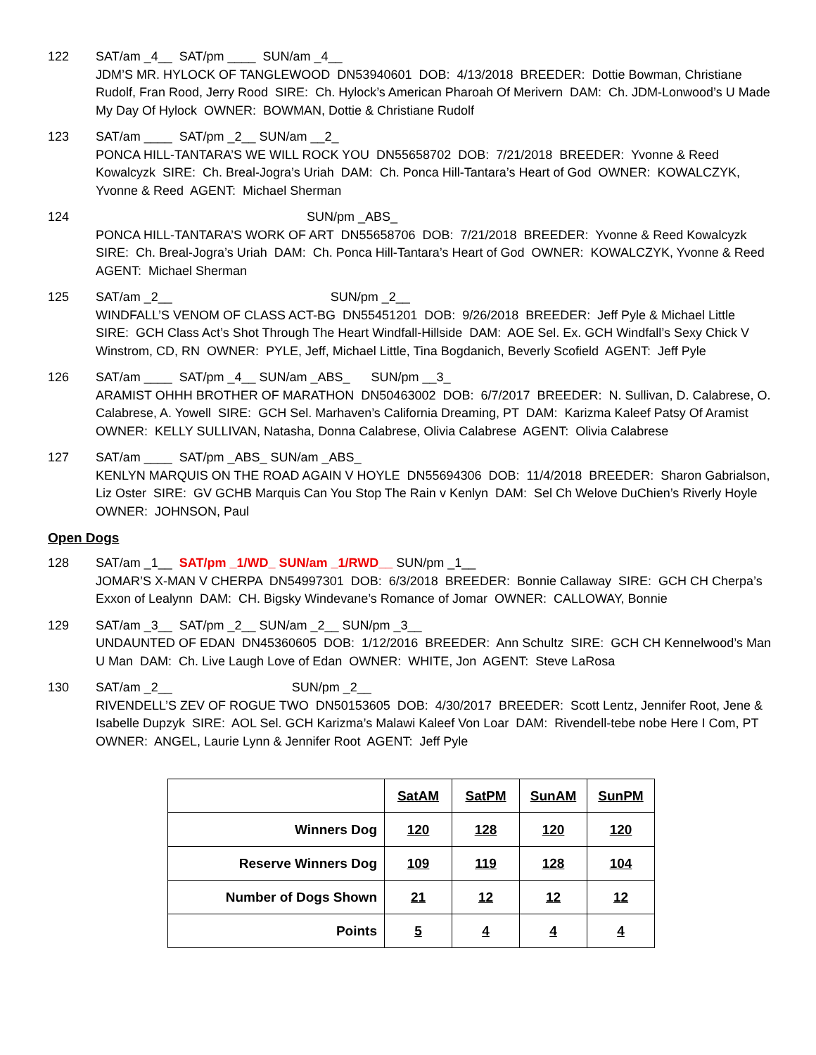122 SAT/am _4__ SAT/pm ____ SUN/am _4__ JDM’S MR. HYLOCK OF TANGLEWOOD DN53940601 DOB: 4/13/2018 BREEDER: Dottie Bowman, Christiane Rudolf, Fran Rood, Jerry Rood SIRE: Ch. Hylock’s American Pharoah Of Merivern DAM: Ch. JDM-Lonwood’s U Made My Day Of Hylock OWNER: BOWMAN, Dottie & Christiane Rudolf
123 SAT/am ____ SAT/pm _2__ SUN/am __2_ PONCA HILL-TANTARA’S WE WILL ROCK YOU DN55658702 DOB: 7/21/2018 BREEDER: Yvonne & Reed Kowalcyzk SIRE: Ch. Breal-Jogra’s Uriah DAM: Ch. Ponca Hill-Tantara’s Heart of God OWNER: KOWALCZYK, Yvonne & Reed AGENT: Michael Sherman
124 SUN/pm _ABS_ PONCA HILL-TANTARA’S WORK OF ART DN55658706 DOB: 7/21/2018 BREEDER: Yvonne & Reed Kowalcyzk SIRE: Ch. Breal-Jogra’s Uriah DAM: Ch. Ponca Hill-Tantara’s Heart of God OWNER: KOWALCZYK, Yvonne & Reed AGENT: Michael Sherman
125 SAT/am _2__ SUN/pm _2__ WINDFALL’S VENOM OF CLASS ACT-BG DN55451201 DOB: 9/26/2018 BREEDER: Jeff Pyle & Michael Little SIRE: GCH Class Act’s Shot Through The Heart Windfall-Hillside DAM: AOE Sel. Ex. GCH Windfall’s Sexy Chick V Winstrom, CD, RN OWNER: PYLE, Jeff, Michael Little, Tina Bogdanich, Beverly Scofield AGENT: Jeff Pyle
126 SAT/am ____ SAT/pm _4__ SUN/am _ABS_ SUN/pm __3_ ARAMIST OHHH BROTHER OF MARATHON DN50463002 DOB: 6/7/2017 BREEDER: N. Sullivan, D. Calabrese, O. Calabrese, A. Yowell SIRE: GCH Sel. Marhaven’s California Dreaming, PT DAM: Karizma Kaleef Patsy Of Aramist OWNER: KELLY SULLIVAN, Natasha, Donna Calabrese, Olivia Calabrese AGENT: Olivia Calabrese
127 SAT/am ____ SAT/pm _ABS_ SUN/am _ABS_ KENLYN MARQUIS ON THE ROAD AGAIN V HOYLE DN55694306 DOB: 11/4/2018 BREEDER: Sharon Gabrialson, Liz Oster SIRE: GV GCHB Marquis Can You Stop The Rain v Kenlyn DAM: Sel Ch Welove DuChien’s Riverly Hoyle OWNER: JOHNSON, Paul
Open Dogs
128 SAT/am _1__ SAT/pm _1/WD_ SUN/am _1/RWD__ SUN/pm _1__ JOMAR’S X-MAN V CHERPA DN54997301 DOB: 6/3/2018 BREEDER: Bonnie Callaway SIRE: GCH CH Cherpa’s Exxon of Lealynn DAM: CH. Bigsky Windevane’s Romance of Jomar OWNER: CALLOWAY, Bonnie
129 SAT/am _3__ SAT/pm _2__ SUN/am _2__ SUN/pm _3__ UNDAUNTED OF EDAN DN45360605 DOB: 1/12/2016 BREEDER: Ann Schultz SIRE: GCH CH Kennelwood’s Man U Man DAM: Ch. Live Laugh Love of Edan OWNER: WHITE, Jon AGENT: Steve LaRosa
130 SAT/am _2__ SUN/pm _2__ RIVENDELL’S ZEV OF ROGUE TWO DN50153605 DOB: 4/30/2017 BREEDER: Scott Lentz, Jennifer Root, Jene & Isabelle Dupzyk SIRE: AOL Sel. GCH Karizma’s Malawi Kaleef Von Loar DAM: Rivendell-tebe nobe Here I Com, PT OWNER: ANGEL, Laurie Lynn & Jennifer Root AGENT: Jeff Pyle
| | SatAM | SatPM | SunAM | SunPM |
| Winners Dog | 120 | 128 | 120 | 120 |
| Reserve Winners Dog | 109 | 119 | 128 | 104 |
| Number of Dogs Shown | 21 | 12 | 12 | 12 |
| Points | 5 | 4 | 4 | 4 |